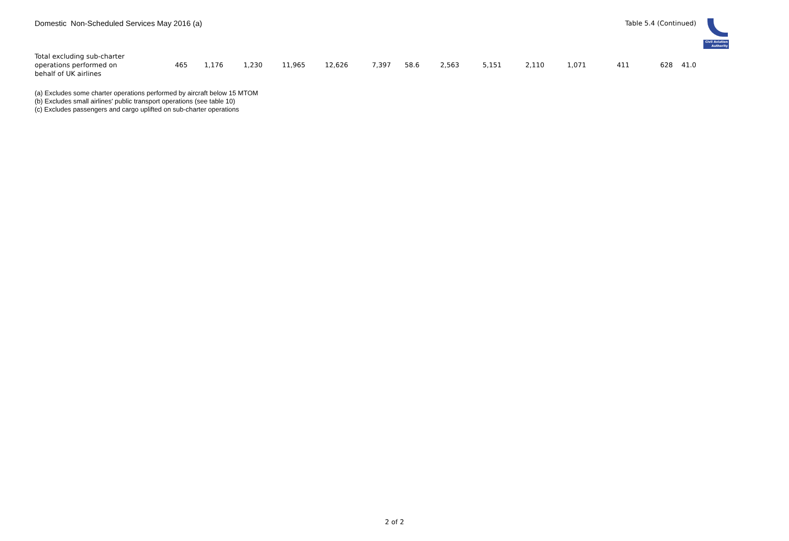Domestic Non-Scheduled Services May 2016 (a)
Table 5.4 (Continued)
Civil Aviation
Authority
| Total excluding sub-charter operations performed on behalf of UK airlines | 465 | 1,176 | 1,230 | 11,965 | 12,626 | 7,397 | 58.6 | 2,563 | 5,151 | 2,110 | 1,071 | 411 | 628 | 41.0 |
(a) Excludes some charter operations performed by aircraft below 15 MTOM
(b) Excludes small airlines' public transport operations (see table 10)
(c) Excludes passengers and cargo uplifted on sub-charter operations
2 of 2